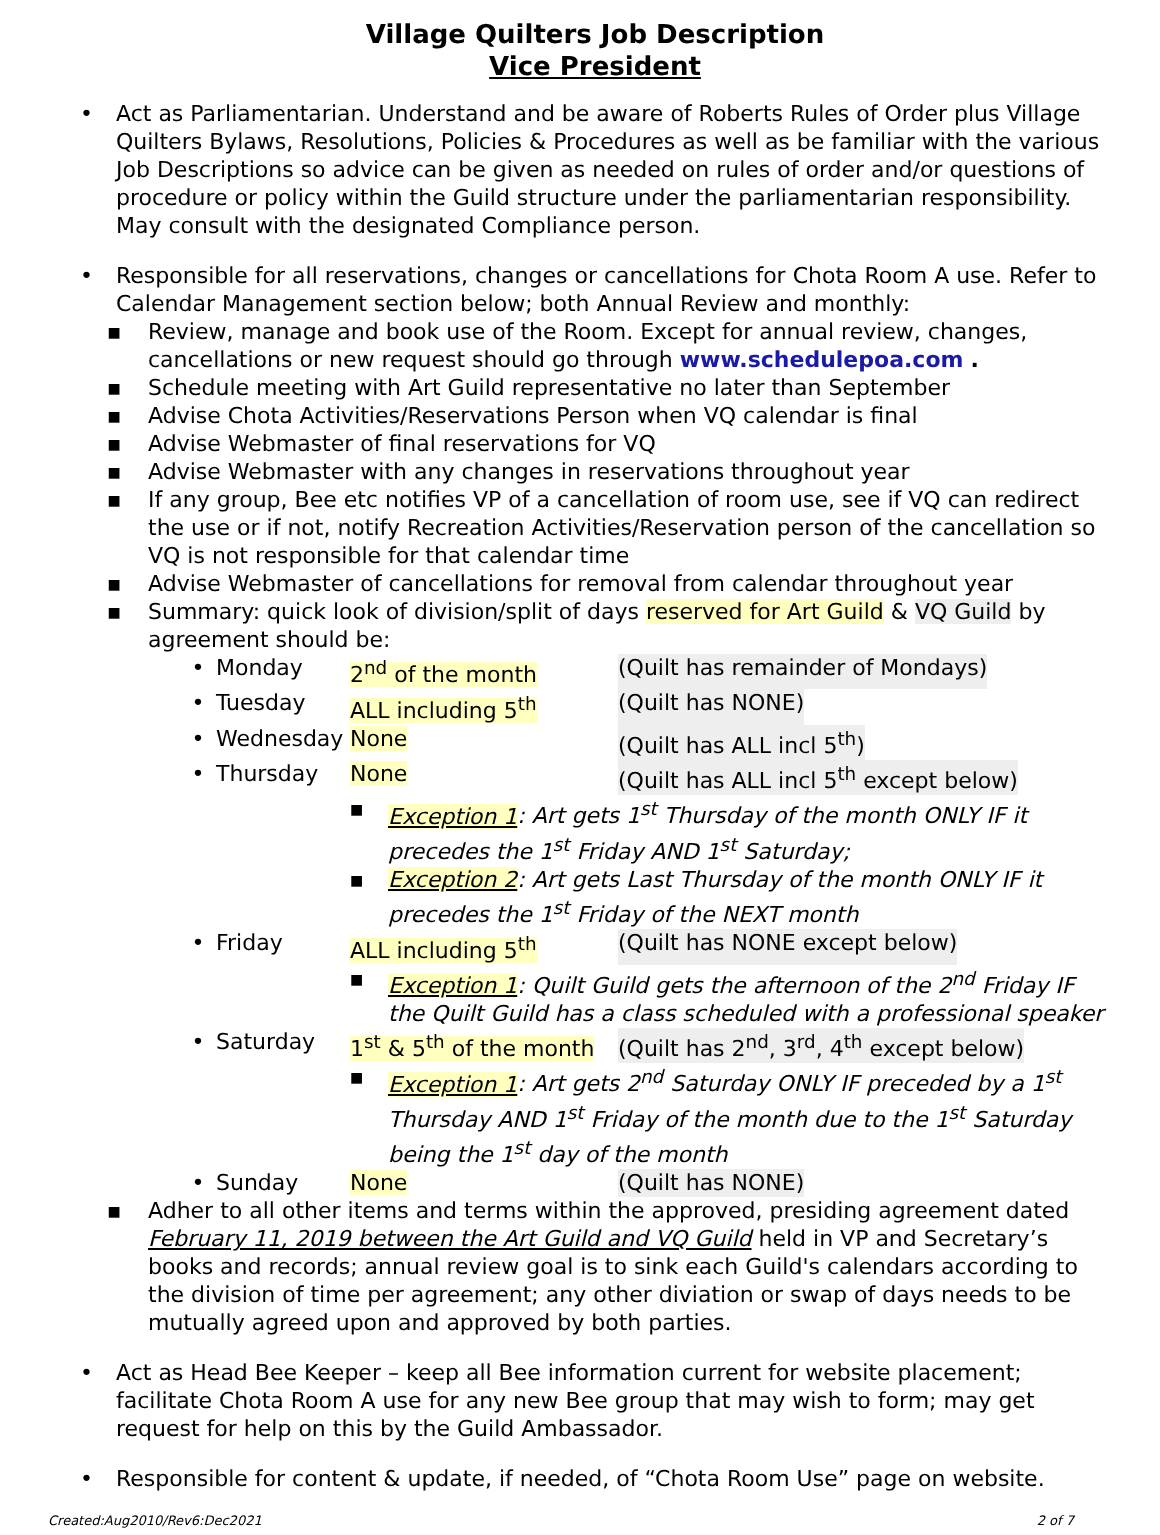Village Quilters Job Description
Vice President
• Act as Parliamentarian. Understand and be aware of Roberts Rules of Order plus Village Quilters Bylaws, Resolutions, Policies & Procedures as well as be familiar with the various Job Descriptions so advice can be given as needed on rules of order and/or questions of procedure or policy within the Guild structure under the parliamentarian responsibility. May consult with the designated Compliance person.
• Responsible for all reservations, changes or cancellations for Chota Room A use. Refer to Calendar Management section below; both Annual Review and monthly:
■
Review, manage and book use of the Room. Except for annual review, changes, cancellations or new request should go through www.schedulepoa.com .
■
Schedule meeting with Art Guild representative no later than September
■
Advise Chota Activities/Reservations Person when VQ calendar is final
■
Advise Webmaster of final reservations for VQ
■
Advise Webmaster with any changes in reservations throughout year
■
If any group, Bee etc notifies VP of a cancellation of room use, see if VQ can redirect the use or if not, notify Recreation Activities/Reservation person of the cancellation so VQ is not responsible for that calendar time
■
Advise Webmaster of cancellations for removal from calendar throughout year
■
Summary: quick look of division/split of days reserved for Art Guild & VQ Guild by agreement should be:
• Monday 2<sup>nd</sup> of the month (Quilt has remainder of Mondays)
• Tuesday ALL including 5<sup>th</sup> (Quilt has NONE)
• Wednesday None (Quilt has ALL incl 5<sup>th</sup>)
• Thursday None (Quilt has ALL incl 5<sup>th</sup> except below)
■
Exception 1: Art gets 1<sup>st</sup> Thursday of the month ONLY IF it precedes the 1<sup>st</sup> Friday AND 1<sup>st</sup> Saturday;
■
Exception 2: Art gets Last Thursday of the month ONLY IF it precedes the 1<sup>st</sup> Friday of the NEXT month
• Friday ALL including 5<sup>th</sup> (Quilt has NONE except below)
■
Exception 1: Quilt Guild gets the afternoon of the 2<sup>nd</sup> Friday IF the Quilt Guild has a class scheduled with a professional speaker
• Saturday 1<sup>st</sup> & 5<sup>th</sup> of the month (Quilt has 2<sup>nd</sup>, 3<sup>rd</sup>, 4<sup>th</sup> except below)
■
Exception 1: Art gets 2<sup>nd</sup> Saturday ONLY IF preceded by a 1<sup>st</sup> Thursday AND 1<sup>st</sup> Friday of the month due to the 1<sup>st</sup> Saturday being the 1<sup>st</sup> day of the month
• Sunday None (Quilt has NONE)
■
Adher to all other items and terms within the approved, presiding agreement dated February 11, 2019 between the Art Guild and VQ Guild held in VP and Secretary’s books and records; annual review goal is to sink each Guild's calendars according to the division of time per agreement; any other diviation or swap of days needs to be mutually agreed upon and approved by both parties.
• Act as Head Bee Keeper – keep all Bee information current for website placement; facilitate Chota Room A use for any new Bee group that may wish to form; may get request for help on this by the Guild Ambassador.
• Responsible for content & update, if needed, of “Chota Room Use” page on website.
Created:Aug2010/Rev6:Dec2021 2 of 7